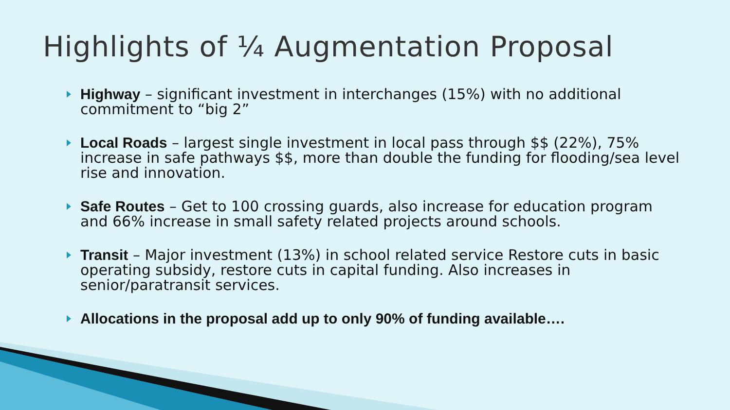Highlights of ¼ Augmentation Proposal
Highway – significant investment in interchanges (15%) with no additional commitment to “big 2”
Local Roads – largest single investment in local pass through $$ (22%), 75% increase in safe pathways $$, more than double the funding for flooding/sea level rise and innovation.
Safe Routes – Get to 100 crossing guards, also increase for education program and 66% increase in small safety related projects around schools.
Transit – Major investment (13%) in school related service Restore cuts in basic operating subsidy, restore cuts in capital funding. Also increases in senior/paratransit services.
Allocations in the proposal add up to only 90% of funding available….